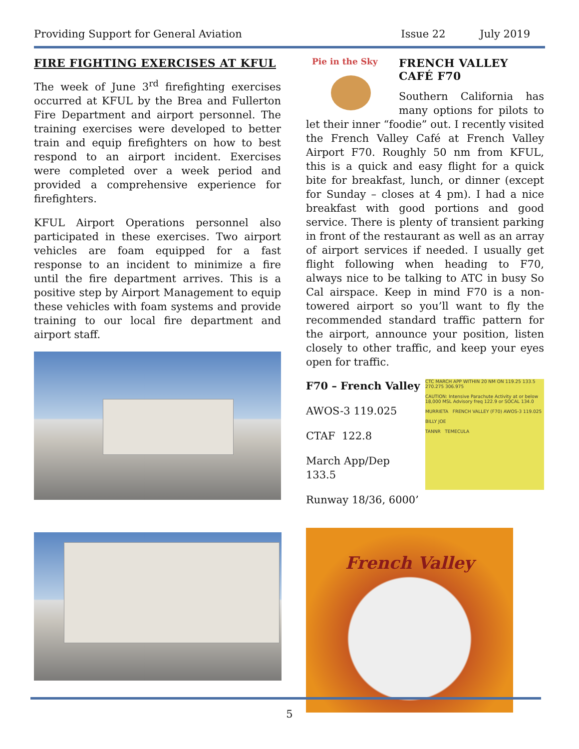Providing Support for General Aviation
Issue 22 July 2019
FIRE FIGHTING EXERCISES AT KFUL
The week of June 3<sup>rd</sup> firefighting exercises occurred at KFUL by the Brea and Fullerton Fire Department and airport personnel. The training exercises were developed to better train and equip firefighters on how to best respond to an airport incident. Exercises were completed over a week period and provided a comprehensive experience for firefighters.
KFUL Airport Operations personnel also participated in these exercises. Two airport vehicles are foam equipped for a fast response to an incident to minimize a fire until the fire department arrives. This is a positive step by Airport Management to equip these vehicles with foam systems and provide training to our local fire department and airport staff.
Pie in the Sky
FRENCH VALLEY CAFÉ F70
Southern California has many options for pilots to let their inner “foodie” out. I recently visited the French Valley Café at French Valley Airport F70. Roughly 50 nm from KFUL, this is a quick and easy flight for a quick bite for breakfast, lunch, or dinner (except for Sunday – closes at 4 pm). I had a nice breakfast with good portions and good service. There is plenty of transient parking in front of the restaurant as well as an array of airport services if needed. I usually get flight following when heading to F70, always nice to be talking to ATC in busy So Cal airspace. Keep in mind F70 is a non-towered airport so you’ll want to fly the recommended standard traffic pattern for the airport, announce your position, listen closely to other traffic, and keep your eyes open for traffic.
CTC MARCH APP WITHIN 20 NM ON 119.25 133.5 270.275 306.975
CAUTION: Intensive Parachute Activity at or below 18,000 MSL Advisory freq 122.9 or SOCAL 134.0
MURRIETA FRENCH VALLEY (F70) AWOS-3 119.025
BILLY JOE
TANNR TEMECULA
F70 – French Valley
AWOS-3 119.025
CTAF 122.8
March App/Dep 133.5
Runway 18/36, 6000’
French Valley
5